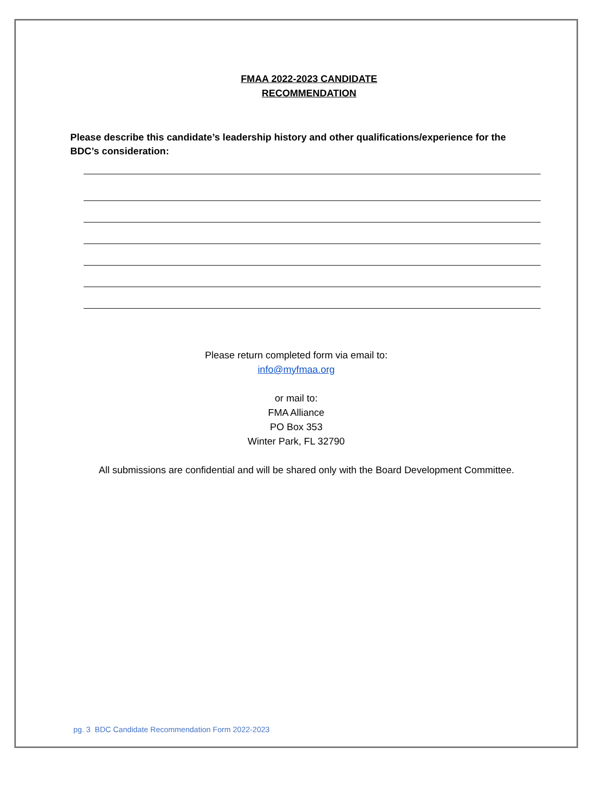FMAA 2022-2023 CANDIDATE
RECOMMENDATION
Please describe this candidate’s leadership history and other qualifications/experience for the BDC’s consideration:
Please return completed form via email to:
info@myfmaa.org
or mail to:
FMA Alliance
PO Box 353
Winter Park, FL 32790
All submissions are confidential and will be shared only with the Board Development Committee.
pg. 3 BDC Candidate Recommendation Form 2022-2023